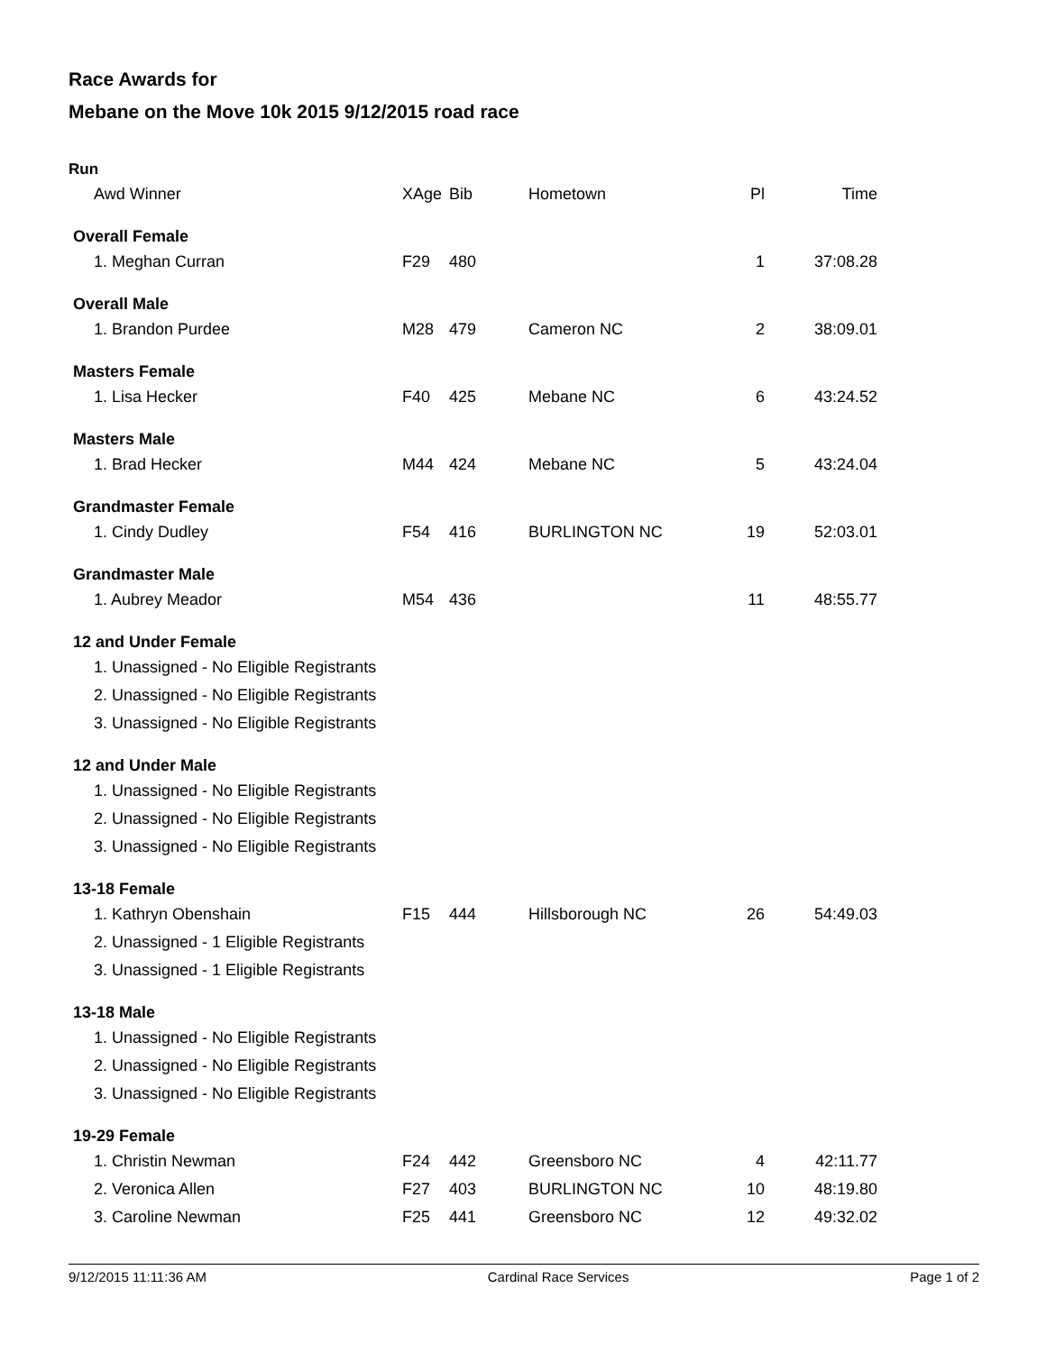Race Awards for
Mebane on the Move 10k 2015 9/12/2015 road race
Run
| Awd Winner | XAge | Bib | Hometown | Pl | Time |
| --- | --- | --- | --- | --- | --- |
| Overall Female | | | | | |
| 1. Meghan Curran | F29 | 480 | | 1 | 37:08.28 |
| Overall Male | | | | | |
| 1. Brandon Purdee | M28 | 479 | Cameron NC | 2 | 38:09.01 |
| Masters Female | | | | | |
| 1. Lisa Hecker | F40 | 425 | Mebane NC | 6 | 43:24.52 |
| Masters Male | | | | | |
| 1. Brad Hecker | M44 | 424 | Mebane NC | 5 | 43:24.04 |
| Grandmaster Female | | | | | |
| 1. Cindy Dudley | F54 | 416 | BURLINGTON NC | 19 | 52:03.01 |
| Grandmaster Male | | | | | |
| 1. Aubrey Meador | M54 | 436 | | 11 | 48:55.77 |
| 12 and Under Female | | | | | |
| 1. Unassigned - No Eligible Registrants | | | | | |
| 2. Unassigned - No Eligible Registrants | | | | | |
| 3. Unassigned - No Eligible Registrants | | | | | |
| 12 and Under Male | | | | | |
| 1. Unassigned - No Eligible Registrants | | | | | |
| 2. Unassigned - No Eligible Registrants | | | | | |
| 3. Unassigned - No Eligible Registrants | | | | | |
| 13-18 Female | | | | | |
| 1. Kathryn Obenshain | F15 | 444 | Hillsborough NC | 26 | 54:49.03 |
| 2. Unassigned - 1 Eligible Registrants | | | | | |
| 3. Unassigned - 1 Eligible Registrants | | | | | |
| 13-18 Male | | | | | |
| 1. Unassigned - No Eligible Registrants | | | | | |
| 2. Unassigned - No Eligible Registrants | | | | | |
| 3. Unassigned - No Eligible Registrants | | | | | |
| 19-29 Female | | | | | |
| 1. Christin Newman | F24 | 442 | Greensboro NC | 4 | 42:11.77 |
| 2. Veronica Allen | F27 | 403 | BURLINGTON NC | 10 | 48:19.80 |
| 3. Caroline Newman | F25 | 441 | Greensboro NC | 12 | 49:32.02 |
9/12/2015 11:11:36 AM Cardinal Race Services Page 1 of 2